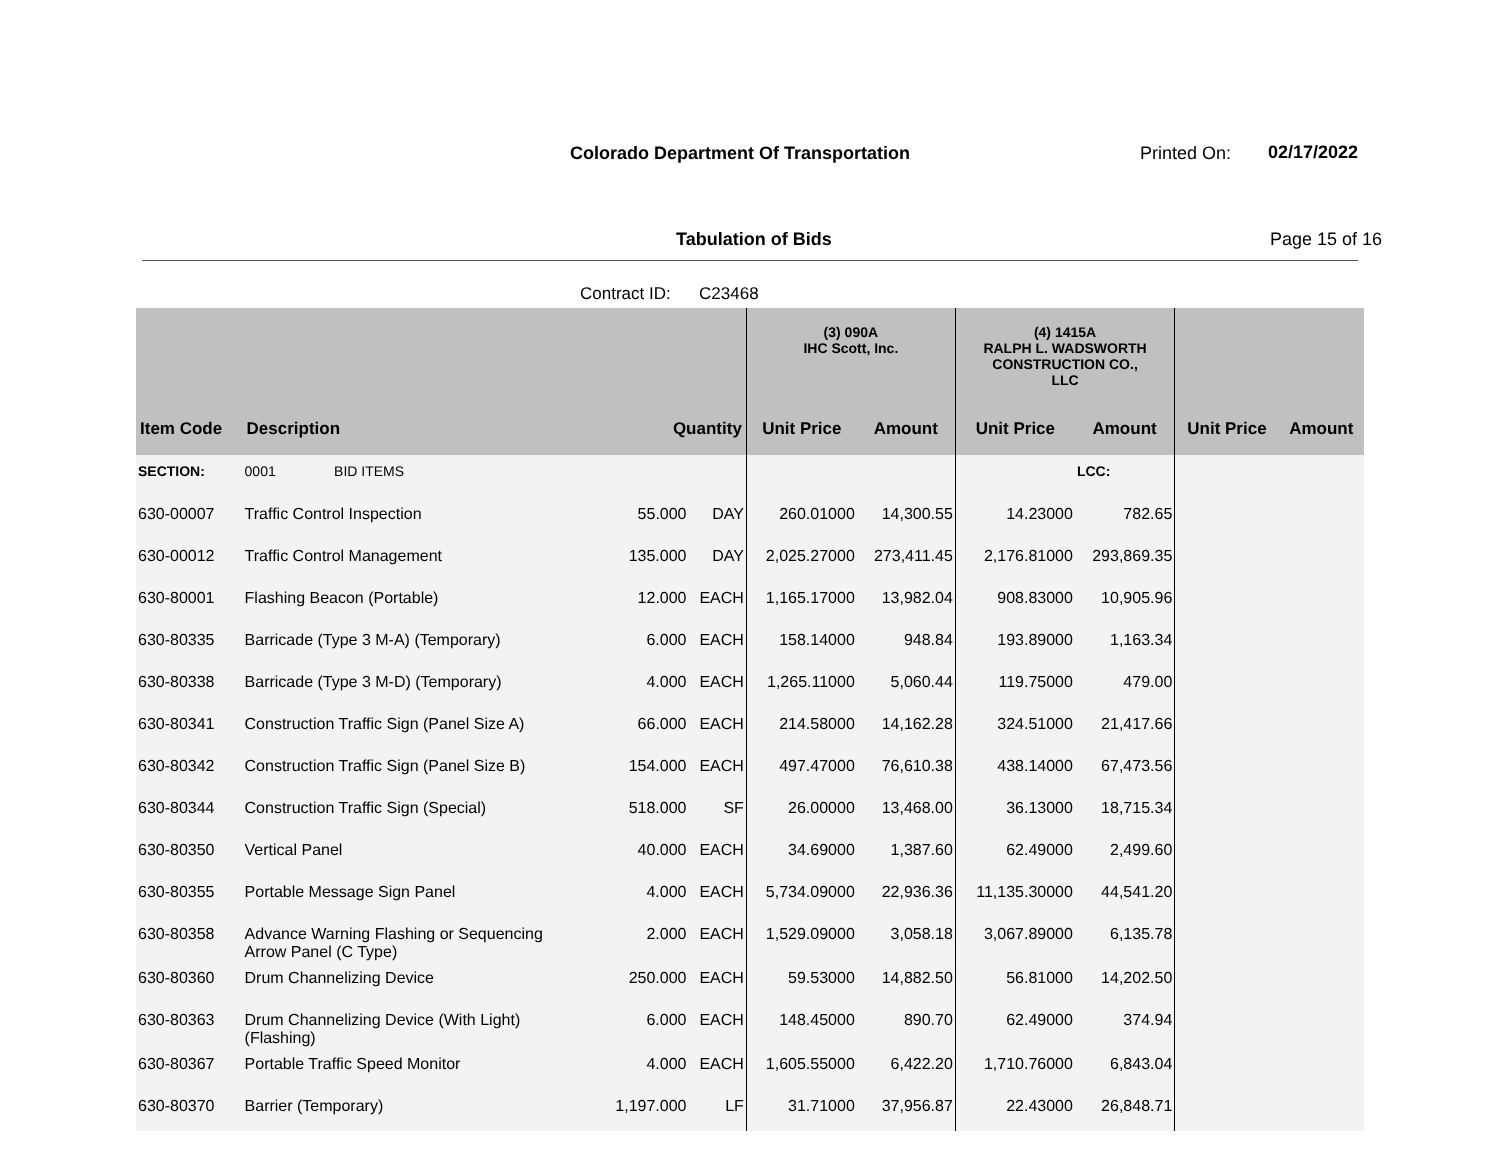Colorado Department Of Transportation
Printed On: 02/17/2022
Tabulation of Bids Page 15 of 16
Contract ID: C23468
| | | | | (3) 090A IHC Scott, Inc. | | (4) 1415A RALPH L. WADSWORTH CONSTRUCTION CO., LLC | | | |
| --- | --- | --- | --- | --- | --- | --- | --- | --- | --- |
| Item Code | Description | Quantity | | Unit Price | Amount | Unit Price | Amount | Unit Price | Amount |
| SECTION: | 0001 BID ITEMS | | | | | | LCC: | | |
| 630-00007 | Traffic Control Inspection | 55.000 | DAY | 260.01000 | 14,300.55 | 14.23000 | 782.65 | | |
| 630-00012 | Traffic Control Management | 135.000 | DAY | 2,025.27000 | 273,411.45 | 2,176.81000 | 293,869.35 | | |
| 630-80001 | Flashing Beacon (Portable) | 12.000 | EACH | 1,165.17000 | 13,982.04 | 908.83000 | 10,905.96 | | |
| 630-80335 | Barricade (Type 3 M-A) (Temporary) | 6.000 | EACH | 158.14000 | 948.84 | 193.89000 | 1,163.34 | | |
| 630-80338 | Barricade (Type 3 M-D) (Temporary) | 4.000 | EACH | 1,265.11000 | 5,060.44 | 119.75000 | 479.00 | | |
| 630-80341 | Construction Traffic Sign (Panel Size A) | 66.000 | EACH | 214.58000 | 14,162.28 | 324.51000 | 21,417.66 | | |
| 630-80342 | Construction Traffic Sign (Panel Size B) | 154.000 | EACH | 497.47000 | 76,610.38 | 438.14000 | 67,473.56 | | |
| 630-80344 | Construction Traffic Sign (Special) | 518.000 | SF | 26.00000 | 13,468.00 | 36.13000 | 18,715.34 | | |
| 630-80350 | Vertical Panel | 40.000 | EACH | 34.69000 | 1,387.60 | 62.49000 | 2,499.60 | | |
| 630-80355 | Portable Message Sign Panel | 4.000 | EACH | 5,734.09000 | 22,936.36 | 11,135.30000 | 44,541.20 | | |
| 630-80358 | Advance Warning Flashing or Sequencing Arrow Panel (C Type) | 2.000 | EACH | 1,529.09000 | 3,058.18 | 3,067.89000 | 6,135.78 | | |
| 630-80360 | Drum Channelizing Device | 250.000 | EACH | 59.53000 | 14,882.50 | 56.81000 | 14,202.50 | | |
| 630-80363 | Drum Channelizing Device (With Light) (Flashing) | 6.000 | EACH | 148.45000 | 890.70 | 62.49000 | 374.94 | | |
| 630-80367 | Portable Traffic Speed Monitor | 4.000 | EACH | 1,605.55000 | 6,422.20 | 1,710.76000 | 6,843.04 | | |
| 630-80370 | Barrier (Temporary) | 1,197.000 | LF | 31.71000 | 37,956.87 | 22.43000 | 26,848.71 | | |